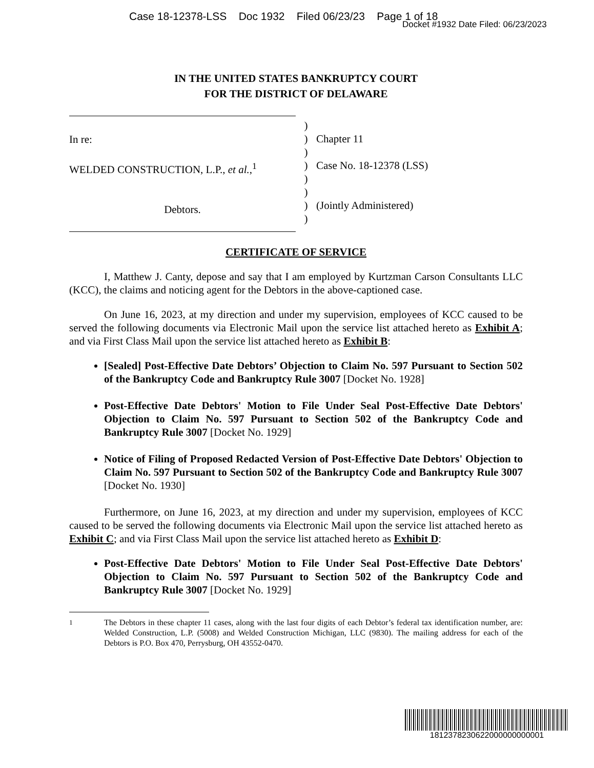Case 18-12378-LSS Doc 1932 Filed 06/23/23 Page 1 of 18
Docket #1932 Date Filed: 06/23/2023
IN THE UNITED STATES BANKRUPTCY COURT
FOR THE DISTRICT OF DELAWARE
In re:
WELDED CONSTRUCTION, L.P., et al.,<sup>1</sup>
Debtors.
)
)
)
)
)
)
)
)
Chapter 11
Case No. 18-12378 (LSS)
(Jointly Administered)
CERTIFICATE OF SERVICE
I, Matthew J. Canty, depose and say that I am employed by Kurtzman Carson Consultants LLC (KCC), the claims and noticing agent for the Debtors in the above-captioned case.
On June 16, 2023, at my direction and under my supervision, employees of KCC caused to be served the following documents via Electronic Mail upon the service list attached hereto as Exhibit A; and via First Class Mail upon the service list attached hereto as Exhibit B:
[Sealed] Post-Effective Date Debtors’ Objection to Claim No. 597 Pursuant to Section 502 of the Bankruptcy Code and Bankruptcy Rule 3007 [Docket No. 1928]
Post-Effective Date Debtors' Motion to File Under Seal Post-Effective Date Debtors' Objection to Claim No. 597 Pursuant to Section 502 of the Bankruptcy Code and Bankruptcy Rule 3007 [Docket No. 1929]
Notice of Filing of Proposed Redacted Version of Post-Effective Date Debtors' Objection to Claim No. 597 Pursuant to Section 502 of the Bankruptcy Code and Bankruptcy Rule 3007 [Docket No. 1930]
Furthermore, on June 16, 2023, at my direction and under my supervision, employees of KCC caused to be served the following documents via Electronic Mail upon the service list attached hereto as Exhibit C; and via First Class Mail upon the service list attached hereto as Exhibit D:
Post-Effective Date Debtors' Motion to File Under Seal Post-Effective Date Debtors' Objection to Claim No. 597 Pursuant to Section 502 of the Bankruptcy Code and Bankruptcy Rule 3007 [Docket No. 1929]
<sup>1</sup> The Debtors in these chapter 11 cases, along with the last four digits of each Debtor’s federal tax identification number, are: Welded Construction, L.P. (5008) and Welded Construction Michigan, LLC (9830). The mailing address for each of the Debtors is P.O. Box 470, Perrysburg, OH 43552-0470.
1812378230622000000000001